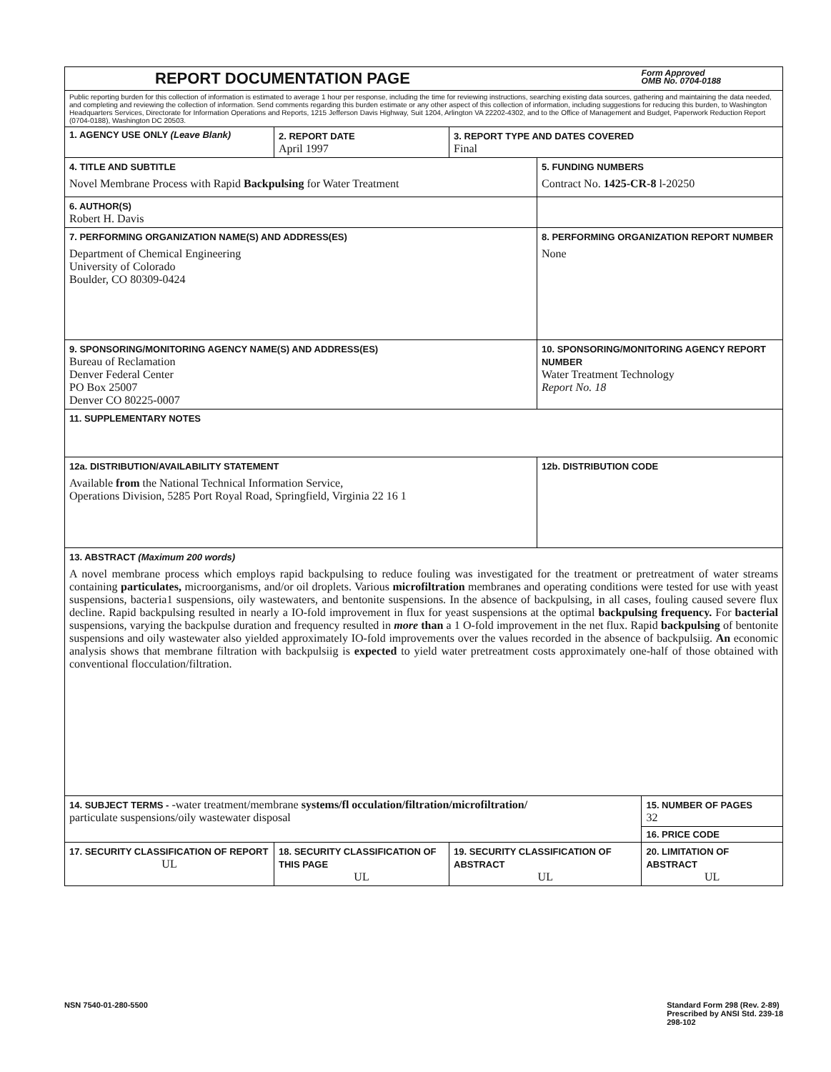| REPORT DOCUMENTATION PAGE Form Approved OMB No. 0704-0188 | | | | |
| Public reporting burden for this collection of information is estimated to average 1 hour per response, including the time for reviewing instructions, searching existing data sources, gathering and maintaining the data needed, and completing and reviewing the collection of information. Send comments regarding this burden estimate or any other aspect of this collection of information, including suggestions for reducing this burden, to Washington Headquarters Services, Directorate for Information Operations and Reports, 1215 Jefferson Davis Highway, Suit 1204, Arlington VA 22202-4302, and to the Office of Management and Budget, Paperwork Reduction Report (0704-0188), Washington DC 20503. | | | | |
| 1. AGENCY USE ONLY (Leave Blank) | 2. REPORT DATE April 1997 | 3. REPORT TYPE AND DATES COVERED Final | | |
| 4. TITLE AND SUBTITLE Novel Membrane Process with Rapid Backpulsing for Water Treatment | | | 5. FUNDING NUMBERS Contract No. 1425-CR-8 l-20250 | |
| 6. AUTHOR(S) Robert H. Davis | | | | |
| 7. PERFORMING ORGANIZATION NAME(S) AND ADDRESS(ES) Department of Chemical Engineering University of Colorado Boulder, CO 80309-0424 | | | 8. PERFORMING ORGANIZATION REPORT NUMBER None | |
| 9. SPONSORING/MONITORING AGENCY NAME(S) AND ADDRESS(ES) Bureau of Reclamation Denver Federal Center PO Box 25007 Denver CO 80225-0007 | | | 10. SPONSORING/MONITORING AGENCY REPORT NUMBER Water Treatment Technology Report No. 18 | |
| 11. SUPPLEMENTARY NOTES | | | | |
| 12a. DISTRIBUTION/AVAILABILITY STATEMENT Available from the National Technical Information Service, Operations Division, 5285 Port Royal Road, Springfield, Virginia 22 16 1 | | | 12b. DISTRIBUTION CODE | |
| 13. ABSTRACT (Maximum 200 words) A novel membrane process which employs rapid backpulsing to reduce fouling was investigated for the treatment or pretreatment of water streams containing particulates, microorganisms, and/or oil droplets. Various microfiltration membranes and operating conditions were tested for use with yeast suspensions, bacteria1 suspensions, oily wastewaters, and bentonite suspensions. In the absence of backpulsing, in all cases, fouling caused severe flux decline. Rapid backpulsing resulted in nearly a IO-fold improvement in flux for yeast suspensions at the optimal backpulsing frequency. For bacterial suspensions, varying the backpulse duration and frequency resulted in more than a 1 O-fold improvement in the net flux. Rapid backpulsing of bentonite suspensions and oily wastewater also yielded approximately IO-fold improvements over the values recorded in the absence of backpulsiig. An economic analysis shows that membrane filtration with backpulsiig is expected to yield water pretreatment costs approximately one-half of those obtained with conventional flocculation/filtration. | | | | |
| 14. SUBJECT TERMS - -water treatment/membrane systems/fl occulation/filtration/microfiltration/ particulate suspensions/oily wastewater disposal | | | | 15. NUMBER OF PAGES 32 |
| | | | | 16. PRICE CODE |
| 17. SECURITY CLASSIFICATION OF REPORT UL | 18. SECURITY CLASSIFICATION OF THIS PAGE UL | 19. SECURITY CLASSIFICATION OF ABSTRACT UL | | 20. LIMITATION OF ABSTRACT UL |
NSN 7540-01-280-5500 Standard Form 298 (Rev. 2-89)
Prescribed by ANSI Std. 239-18
298-102